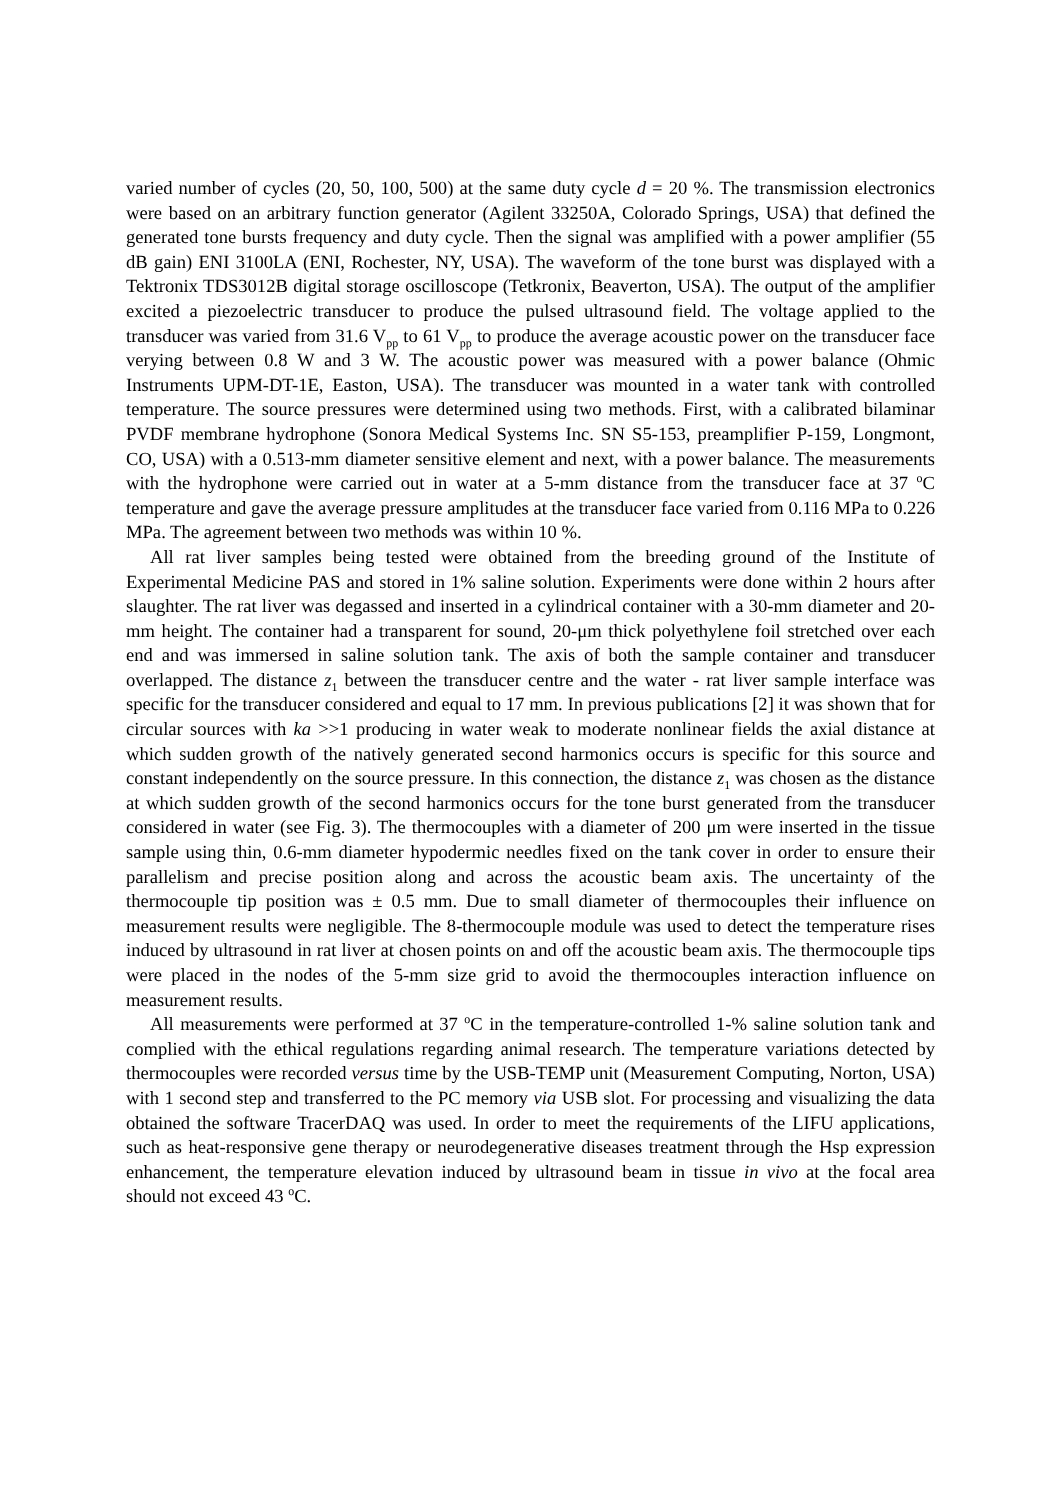varied number of cycles (20, 50, 100, 500) at the same duty cycle d = 20 %. The transmission electronics were based on an arbitrary function generator (Agilent 33250A, Colorado Springs, USA) that defined the generated tone bursts frequency and duty cycle. Then the signal was amplified with a power amplifier (55 dB gain) ENI 3100LA (ENI, Rochester, NY, USA). The waveform of the tone burst was displayed with a Tektronix TDS3012B digital storage oscilloscope (Tetkronix, Beaverton, USA). The output of the amplifier excited a piezoelectric transducer to produce the pulsed ultrasound field. The voltage applied to the transducer was varied from 31.6 V<sub>pp</sub> to 61 V<sub>pp</sub> to produce the average acoustic power on the transducer face verying between 0.8 W and 3 W. The acoustic power was measured with a power balance (Ohmic Instruments UPM-DT-1E, Easton, USA). The transducer was mounted in a water tank with controlled temperature. The source pressures were determined using two methods. First, with a calibrated bilaminar PVDF membrane hydrophone (Sonora Medical Systems Inc. SN S5-153, preamplifier P-159, Longmont, CO, USA) with a 0.513-mm diameter sensitive element and next, with a power balance. The measurements with the hydrophone were carried out in water at a 5-mm distance from the transducer face at 37 <sup>o</sup>C temperature and gave the average pressure amplitudes at the transducer face varied from 0.116 MPa to 0.226 MPa. The agreement between two methods was within 10 %.
All rat liver samples being tested were obtained from the breeding ground of the Institute of Experimental Medicine PAS and stored in 1% saline solution. Experiments were done within 2 hours after slaughter. The rat liver was degassed and inserted in a cylindrical container with a 30-mm diameter and 20-mm height. The container had a transparent for sound, 20-μm thick polyethylene foil stretched over each end and was immersed in saline solution tank. The axis of both the sample container and transducer overlapped. The distance z<sub>1</sub> between the transducer centre and the water - rat liver sample interface was specific for the transducer considered and equal to 17 mm. In previous publications [2] it was shown that for circular sources with ka >>1 producing in water weak to moderate nonlinear fields the axial distance at which sudden growth of the natively generated second harmonics occurs is specific for this source and constant independently on the source pressure. In this connection, the distance z<sub>1</sub> was chosen as the distance at which sudden growth of the second harmonics occurs for the tone burst generated from the transducer considered in water (see Fig. 3). The thermocouples with a diameter of 200 μm were inserted in the tissue sample using thin, 0.6-mm diameter hypodermic needles fixed on the tank cover in order to ensure their parallelism and precise position along and across the acoustic beam axis. The uncertainty of the thermocouple tip position was ± 0.5 mm. Due to small diameter of thermocouples their influence on measurement results were negligible. The 8-thermocouple module was used to detect the temperature rises induced by ultrasound in rat liver at chosen points on and off the acoustic beam axis. The thermocouple tips were placed in the nodes of the 5-mm size grid to avoid the thermocouples interaction influence on measurement results.
All measurements were performed at 37 <sup>o</sup>C in the temperature-controlled 1-% saline solution tank and complied with the ethical regulations regarding animal research. The temperature variations detected by thermocouples were recorded versus time by the USB-TEMP unit (Measurement Computing, Norton, USA) with 1 second step and transferred to the PC memory via USB slot. For processing and visualizing the data obtained the software TracerDAQ was used. In order to meet the requirements of the LIFU applications, such as heat-responsive gene therapy or neurodegenerative diseases treatment through the Hsp expression enhancement, the temperature elevation induced by ultrasound beam in tissue in vivo at the focal area should not exceed 43 <sup>o</sup>C.